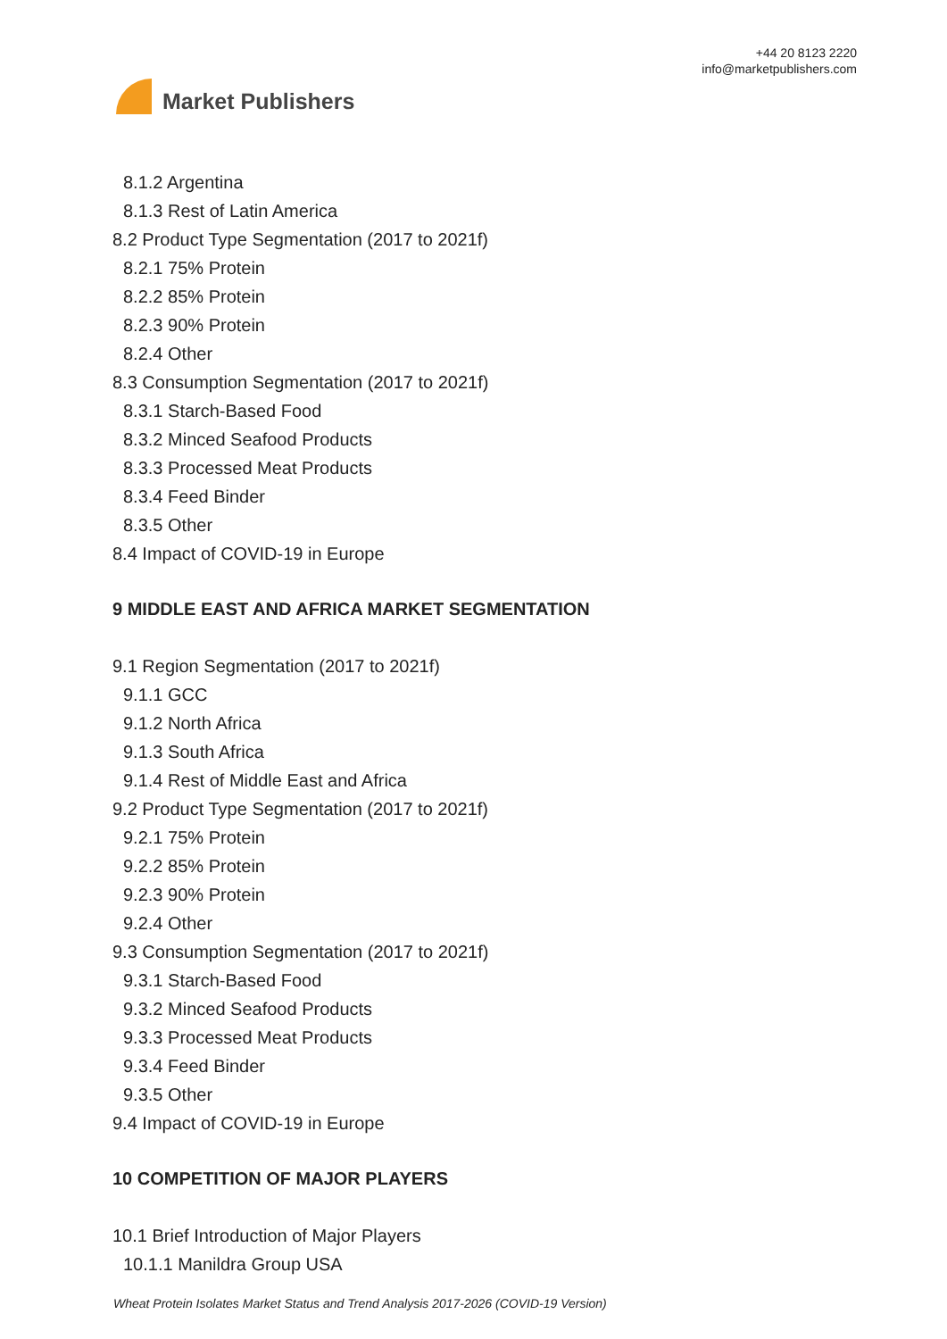Market Publishers
+44 20 8123 2220
info@marketpublishers.com
8.1.2 Argentina
8.1.3 Rest of Latin America
8.2 Product Type Segmentation (2017 to 2021f)
8.2.1 75% Protein
8.2.2 85% Protein
8.2.3 90% Protein
8.2.4 Other
8.3 Consumption Segmentation (2017 to 2021f)
8.3.1 Starch-Based Food
8.3.2 Minced Seafood Products
8.3.3 Processed Meat Products
8.3.4 Feed Binder
8.3.5 Other
8.4 Impact of COVID-19 in Europe
9 MIDDLE EAST AND AFRICA MARKET SEGMENTATION
9.1 Region Segmentation (2017 to 2021f)
9.1.1 GCC
9.1.2 North Africa
9.1.3 South Africa
9.1.4 Rest of Middle East and Africa
9.2 Product Type Segmentation (2017 to 2021f)
9.2.1 75% Protein
9.2.2 85% Protein
9.2.3 90% Protein
9.2.4 Other
9.3 Consumption Segmentation (2017 to 2021f)
9.3.1 Starch-Based Food
9.3.2 Minced Seafood Products
9.3.3 Processed Meat Products
9.3.4 Feed Binder
9.3.5 Other
9.4 Impact of COVID-19 in Europe
10 COMPETITION OF MAJOR PLAYERS
10.1 Brief Introduction of Major Players
10.1.1 Manildra Group USA
Wheat Protein Isolates Market Status and Trend Analysis 2017-2026 (COVID-19 Version)